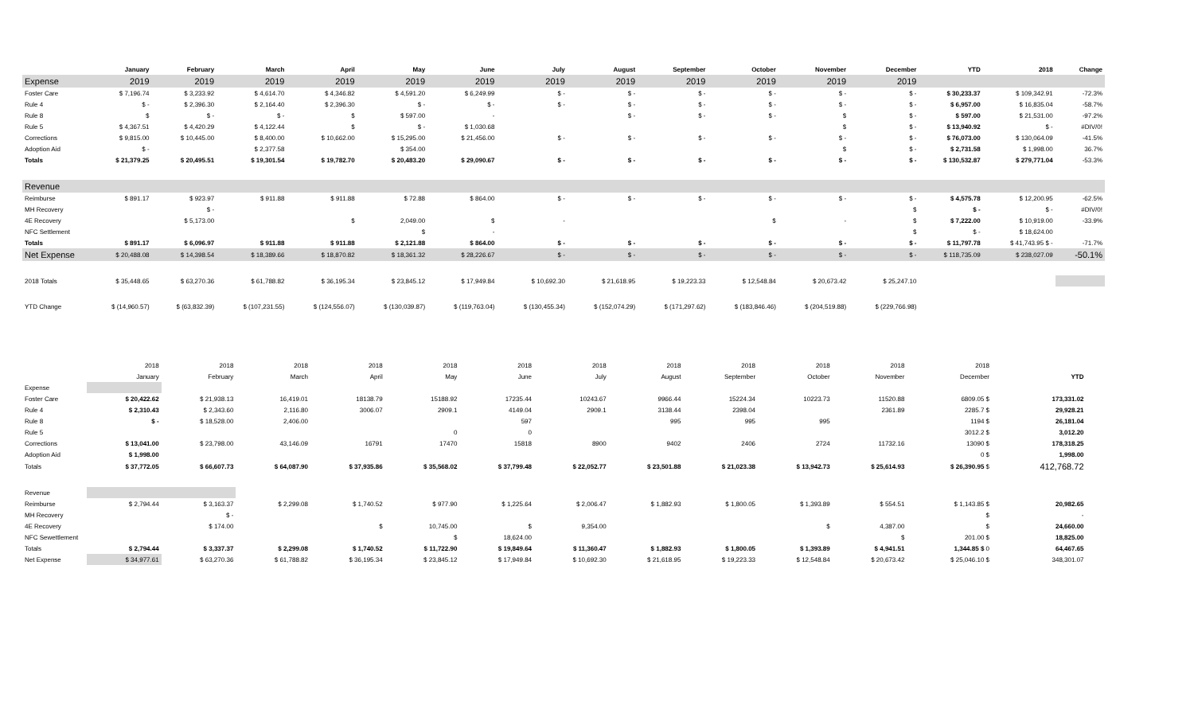| | January | February | March | April | May | June | July | August | September | October | November | December | YTD | 2018 | Change |
| --- | --- | --- | --- | --- | --- | --- | --- | --- | --- | --- | --- | --- | --- | --- | --- |
| Expense | 2019 | 2019 | 2019 | 2019 | 2019 | 2019 | 2019 | 2019 | 2019 | 2019 | 2019 | 2019 | | | |
| Foster Care | $ 7,196.74 | $ 3,233.92 | $ 4,614.70 | $ 4,346.82 | $ 4,591.20 | $ 6,249.99 | $ - | $ - | $ - | $ - | $ - | $ - | $ 30,233.37 | $ 109,342.91 | -72.3% |
| Rule 4 | $ - | $ 2,396.30 | $ 2,164.40 | $ 2,396.30 | $ - | $ - | $ - | $ - | $ - | $ - | $ - | $ - | $ 6,957.00 | $ 16,835.04 | -58.7% |
| Rule 8 | $ | $ - | $ - | $ | $ 597.00 | - | | $ - | $ - | $ - | $ | $ - | $ 597.00 | $ 21,531.00 | -97.2% |
| Rule 5 | $ 4,367.51 | $ 4,420.29 | $ 4,122.44 | $ | $ - | $ 1,030.68 | | | | | $ | $ - | $ 13,940.92 | $ - | #DIV/0! |
| Corrections | $ 9,815.00 | $ 10,445.00 | $ 8,400.00 | $ 10,662.00 | $ 15,295.00 | $ 21,456.00 | $ - | $ - | $ - | $ - | $ - | $ - | $ 76,073.00 | $ 130,064.09 | -41.5% |
| Adoption Aid | $ - | | $ 2,377.58 | | $ 354.00 | | | | | | $ | $ - | $ 2,731.58 | $ 1,998.00 | 36.7% |
| Totals | $ 21,379.25 | $ 20,495.51 | $ 19,301.54 | $ 19,782.70 | $ 20,483.20 | $ 29,090.67 | $ - | $ - | $ - | $ - | $ - | $ - | $ 130,532.87 | $ 279,771.04 | -53.3% |
| Revenue | | | | | | | | | | | | | | | |
| Reimburse | $ 891.17 | $ 923.97 | $ 911.88 | $ 911.88 | $ 72.88 | $ 864.00 | $ - | $ - | $ - | $ - | $ - | $ - | $ 4,575.78 | $ 12,200.95 | -62.5% |
| MH Recovery | | $ - | | | | | | | | | | $ | $ - | $ - | #DIV/0! |
| 4E Recovery | | $ 5,173.00 | | $ | 2,049.00 | $ | - | | | $ | - | $ | $ 7,222.00 | $ 10,919.00 | -33.9% |
| NFC Settlement | | | | | $ | - | | | | | | $ | $ - | $ 18,624.00 | |
| Totals | $ 891.17 | $ 6,096.97 | $ 911.88 | $ 911.88 | $ 2,121.88 | $ 864.00 | $ - | $ - | $ - | $ - | $ - | $ - | $ 11,797.78 | $ 41,743.95 $ - | -71.7% |
| Net Expense | $ 20,488.08 | $ 14,398.54 | $ 18,389.66 | $ 18,870.82 | $ 18,361.32 | $ 28,226.67 | $ - | $ - | $ - | $ - | $ - | $ - | $ 118,735.09 | $ 238,027.09 | -50.1% |
| 2018 Totals | $ 35,448.65 | $ 63,270.36 | $ 61,788.82 | $ 36,195.34 | $ 23,845.12 | $ 17,949.84 | $ 10,692.30 | $ 21,618.95 | $ 19,223.33 | $ 12,548.84 | $ 20,673.42 | $ 25,247.10 | | | |
| YTD Change | $ (14,960.57) | $ (63,832.39) | $ (107,231.55) | $ (124,556.07) | $ (130,039.87) | $ (119,763.04) | $ (130,455.34) | $ (152,074.29) | $ (171,297.62) | $ (183,846.46) | $ (204,519.88) | $ (229,766.98) | | | |
| | 2018 | 2018 | 2018 | 2018 | 2018 | 2018 | 2018 | 2018 | 2018 | 2018 | 2018 | 2018 | | | |
| | January | February | March | April | May | June | July | August | September | October | November | December | YTD | | |
| Expense | | | | | | | | | | | | | | | |
| Foster Care | $ 20,422.62 | $ 21,938.13 | 16,419.01 | 18138.79 | 15188.92 | 17235.44 | 10243.67 | 9966.44 | 15224.34 | 10223.73 | 11520.88 | 6809.05 $ | 173,331.02 | | |
| Rule 4 | $ 2,310.43 | $ 2,343.60 | 2,116.80 | 3006.07 | 2909.1 | 4149.04 | 2909.1 | 3138.44 | 2398.04 | | 2361.89 | 2285.7 $ | 29,928.21 | | |
| Rule 8 | $ - | $ 18,528.00 | 2,406.00 | | | 597 | | 995 | 995 | 995 | | 1194 $ | 26,181.04 | | |
| Rule 5 | | | | | 0 | 0 | | | | | | 3012.2 $ | 3,012.20 | | |
| Corrections | $ 13,041.00 | $ 23,798.00 | 43,146.09 | 16791 | 17470 | 15818 | 8900 | 9402 | 2406 | 2724 | 11732.16 | 13090 $ | 178,318.25 | | |
| Adoption Aid | $ 1,998.00 | | | | | | | | | | | 0 $ | 1,998.00 | | |
| Totals | $ 37,772.05 | $ 66,607.73 | $ 64,087.90 | $ 37,935.86 | $ 35,568.02 | $ 37,799.48 | $ 22,052.77 | $ 23,501.88 | $ 21,023.38 | $ 13,942.73 | $ 25,614.93 | $ 26,390.95 $ | 412,768.72 | | |
| Revenue | | | | | | | | | | | | | | | |
| Reimburse | $ 2,794.44 | $ 3,163.37 | $ 2,299.08 | $ 1,740.52 | $ 977.90 | $ 1,225.64 | $ 2,006.47 | $ 1,882.93 | $ 1,800.05 | $ 1,393.89 | $ 554.51 | $ 1,143.85 $ | 20,982.65 | | |
| MH Recovery | | $ - | | | | | | | | | | $ | - | | |
| 4E Recovery | | $ 174.00 | | $ | 10,745.00 | $ | 9,354.00 | | | $ | 4,387.00 | $ | 24,660.00 | | |
| NFC Sewettlement | | | | | $ | 18,624.00 | | | | | $ | 201.00 $ | 18,825.00 | | |
| Totals | $ 2,794.44 | $ 3,337.37 | $ 2,299.08 | $ 1,740.52 | $ 11,722.90 | $ 19,849.64 | $ 11,360.47 | $ 1,882.93 | $ 1,800.05 | $ 1,393.89 | $ 4,941.51 | 1,344.85 $ 0 | 64,467.65 | | |
| Net Expense | $ 34,977.61 | $ 63,270.36 | $ 61,788.82 | $ 36,195.34 | $ 23,845.12 | $ 17,949.84 | $ 10,692.30 | $ 21,618.95 | $ 19,223.33 | $ 12,548.84 | $ 20,673.42 | $ 25,046.10 $ | 348,301.07 | | |